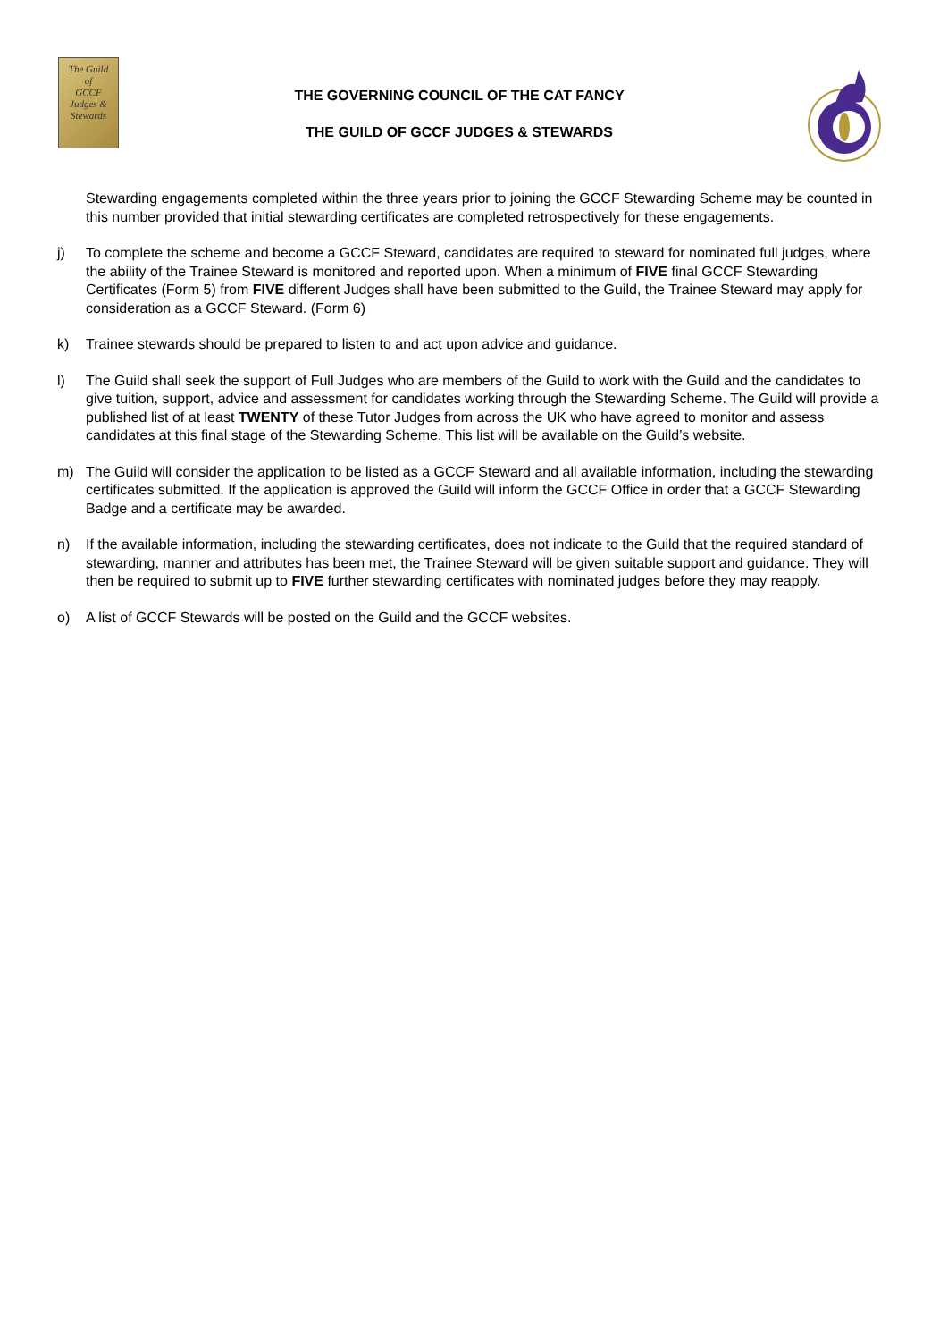The Guild
of
GCCF
Judges &
Stewards
THE GOVERNING COUNCIL OF THE CAT FANCY
THE GUILD OF GCCF JUDGES & STEWARDS
Stewarding engagements completed within the three years prior to joining the GCCF Stewarding Scheme may be counted in this number provided that initial stewarding certificates are completed retrospectively for these engagements.
j) To complete the scheme and become a GCCF Steward, candidates are required to steward for nominated full judges, where the ability of the Trainee Steward is monitored and reported upon. When a minimum of FIVE final GCCF Stewarding Certificates (Form 5) from FIVE different Judges shall have been submitted to the Guild, the Trainee Steward may apply for consideration as a GCCF Steward. (Form 6)
k) Trainee stewards should be prepared to listen to and act upon advice and guidance.
l) The Guild shall seek the support of Full Judges who are members of the Guild to work with the Guild and the candidates to give tuition, support, advice and assessment for candidates working through the Stewarding Scheme. The Guild will provide a published list of at least TWENTY of these Tutor Judges from across the UK who have agreed to monitor and assess candidates at this final stage of the Stewarding Scheme. This list will be available on the Guild’s website.
m) The Guild will consider the application to be listed as a GCCF Steward and all available information, including the stewarding certificates submitted. If the application is approved the Guild will inform the GCCF Office in order that a GCCF Stewarding Badge and a certificate may be awarded.
n) If the available information, including the stewarding certificates, does not indicate to the Guild that the required standard of stewarding, manner and attributes has been met, the Trainee Steward will be given suitable support and guidance. They will then be required to submit up to FIVE further stewarding certificates with nominated judges before they may reapply.
o) A list of GCCF Stewards will be posted on the Guild and the GCCF websites.